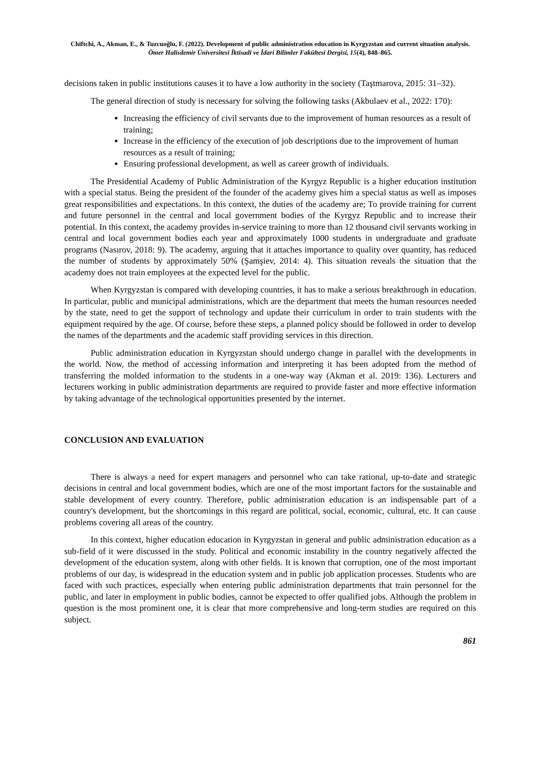Chiftchi, A., Akman, E., & Tuzcuoğlu, F. (2022). Development of public administration education in Kyrgyzstan and current situation analysis. Ömer Halisdemir Üniversitesi İktisadi ve İdari Bilimler Fakültesi Dergisi, 15(4), 848–865.
decisions taken in public institutions causes it to have a low authority in the society (Taştmarova, 2015: 31–32).
The general direction of study is necessary for solving the following tasks (Akbulaev et al., 2022: 170):
Increasing the efficiency of civil servants due to the improvement of human resources as a result of training;
Increase in the efficiency of the execution of job descriptions due to the improvement of human resources as a result of training;
Ensuring professional development, as well as career growth of individuals.
The Presidential Academy of Public Administration of the Kyrgyz Republic is a higher education institution with a special status. Being the president of the founder of the academy gives him a special status as well as imposes great responsibilities and expectations. In this context, the duties of the academy are; To provide training for current and future personnel in the central and local government bodies of the Kyrgyz Republic and to increase their potential. In this context, the academy provides in-service training to more than 12 thousand civil servants working in central and local government bodies each year and approximately 1000 students in undergraduate and graduate programs (Nasırov, 2018: 9). The academy, arguing that it attaches importance to quality over quantity, has reduced the number of students by approximately 50% (Şamşiev, 2014: 4). This situation reveals the situation that the academy does not train employees at the expected level for the public.
When Kyrgyzstan is compared with developing countries, it has to make a serious breakthrough in education. In particular, public and municipal administrations, which are the department that meets the human resources needed by the state, need to get the support of technology and update their curriculum in order to train students with the equipment required by the age. Of course, before these steps, a planned policy should be followed in order to develop the names of the departments and the academic staff providing services in this direction.
Public administration education in Kyrgyzstan should undergo change in parallel with the developments in the world. Now, the method of accessing information and interpreting it has been adopted from the method of transferring the molded information to the students in a one-way way (Akman et al. 2019: 136). Lecturers and lecturers working in public administration departments are required to provide faster and more effective information by taking advantage of the technological opportunities presented by the internet.
CONCLUSION AND EVALUATION
There is always a need for expert managers and personnel who can take rational, up-to-date and strategic decisions in central and local government bodies, which are one of the most important factors for the sustainable and stable development of every country. Therefore, public administration education is an indispensable part of a country's development, but the shortcomings in this regard are political, social, economic, cultural, etc. It can cause problems covering all areas of the country.
In this context, higher education education in Kyrgyzstan in general and public administration education as a sub-field of it were discussed in the study. Political and economic instability in the country negatively affected the development of the education system, along with other fields. It is known that corruption, one of the most important problems of our day, is widespread in the education system and in public job application processes. Students who are faced with such practices, especially when entering public administration departments that train personnel for the public, and later in employment in public bodies, cannot be expected to offer qualified jobs. Although the problem in question is the most prominent one, it is clear that more comprehensive and long-term studies are required on this subject.
861